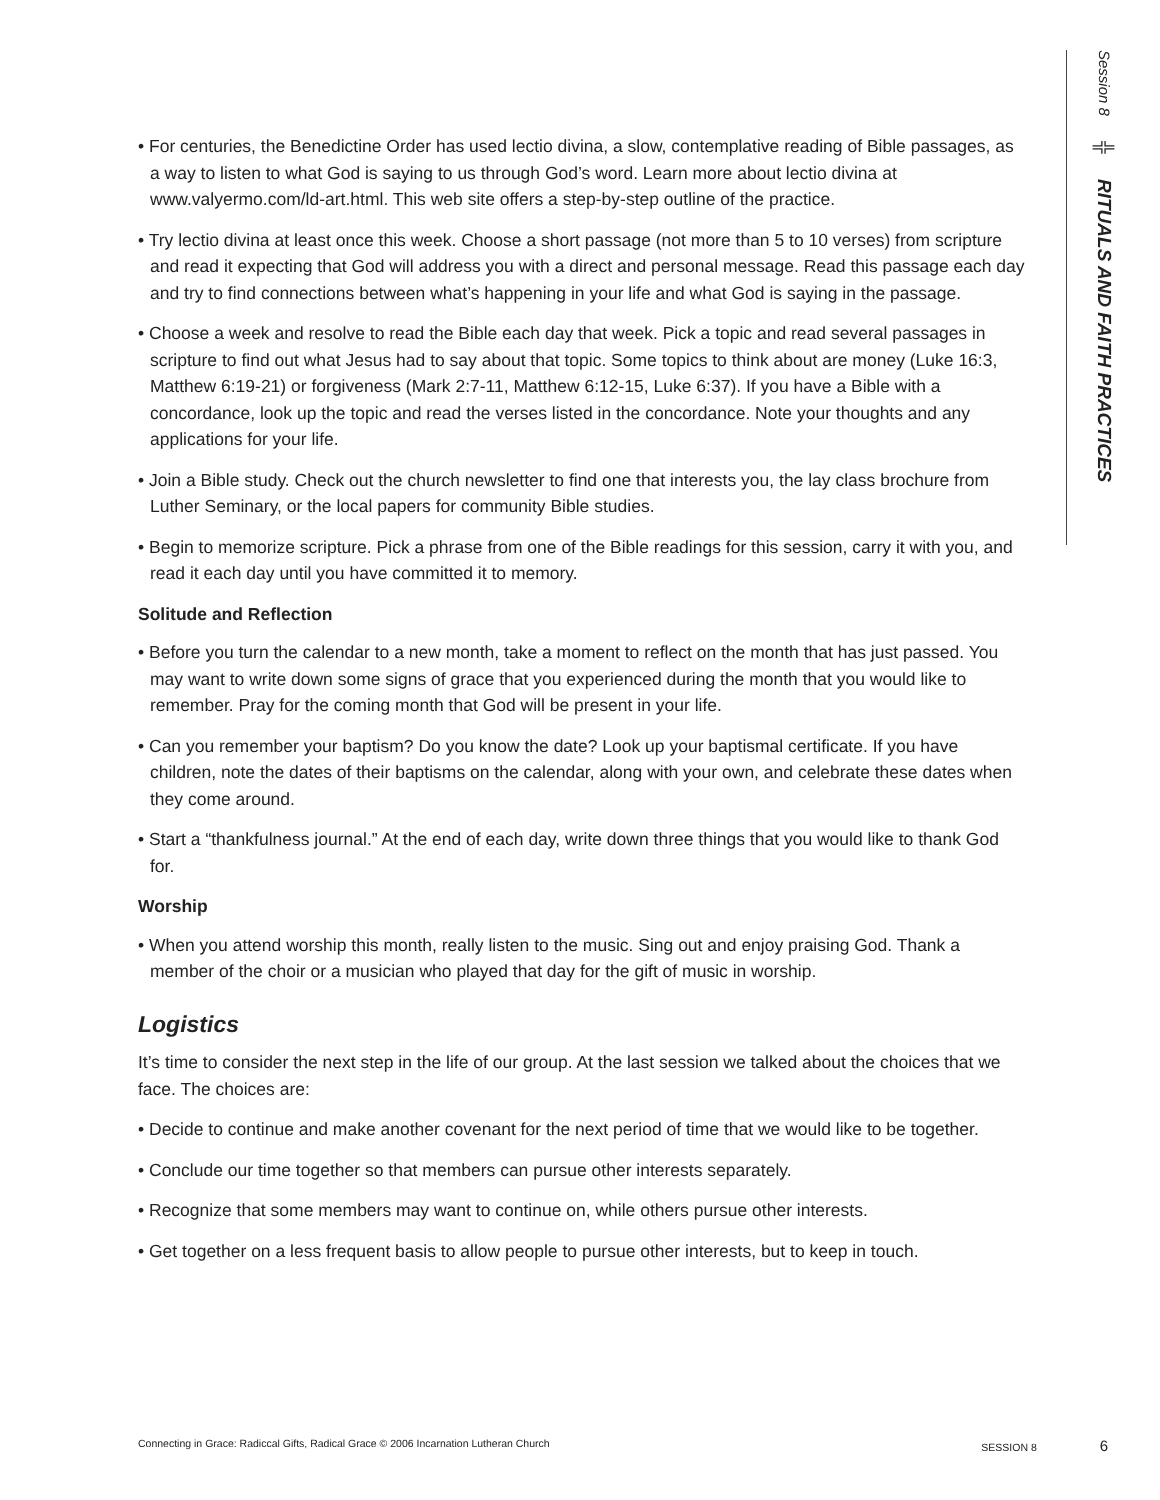Session 8 ╬ RITUALS AND FAITH PRACTICES
• For centuries, the Benedictine Order has used lectio divina, a slow, contemplative reading of Bible passages, as a way to listen to what God is saying to us through God’s word. Learn more about lectio divina at www.valyermo.com/ld-art.html. This web site offers a step-by-step outline of the practice.
• Try lectio divina at least once this week. Choose a short passage (not more than 5 to 10 verses) from scripture and read it expecting that God will address you with a direct and personal message. Read this passage each day and try to find connections between what’s happening in your life and what God is saying in the passage.
• Choose a week and resolve to read the Bible each day that week. Pick a topic and read several passages in scripture to find out what Jesus had to say about that topic. Some topics to think about are money (Luke 16:3, Matthew 6:19-21) or forgiveness (Mark 2:7-11, Matthew 6:12-15, Luke 6:37). If you have a Bible with a concordance, look up the topic and read the verses listed in the concordance. Note your thoughts and any applications for your life.
• Join a Bible study. Check out the church newsletter to find one that interests you, the lay class brochure from Luther Seminary, or the local papers for community Bible studies.
• Begin to memorize scripture. Pick a phrase from one of the Bible readings for this session, carry it with you, and read it each day until you have committed it to memory.
Solitude and Reflection
• Before you turn the calendar to a new month, take a moment to reflect on the month that has just passed. You may want to write down some signs of grace that you experienced during the month that you would like to remember. Pray for the coming month that God will be present in your life.
• Can you remember your baptism? Do you know the date? Look up your baptismal certificate. If you have children, note the dates of their baptisms on the calendar, along with your own, and celebrate these dates when they come around.
• Start a “thankfulness journal.” At the end of each day, write down three things that you would like to thank God for.
Worship
• When you attend worship this month, really listen to the music. Sing out and enjoy praising God. Thank a member of the choir or a musician who played that day for the gift of music in worship.
Logistics
It’s time to consider the next step in the life of our group. At the last session we talked about the choices that we face. The choices are:
• Decide to continue and make another covenant for the next period of time that we would like to be together.
• Conclude our time together so that members can pursue other interests separately.
• Recognize that some members may want to continue on, while others pursue other interests.
• Get together on a less frequent basis to allow people to pursue other interests, but to keep in touch.
Connecting in Grace: Radiccal Gifts, Radical Grace © 2006 Incarnation Lutheran Church SESSION 8 6